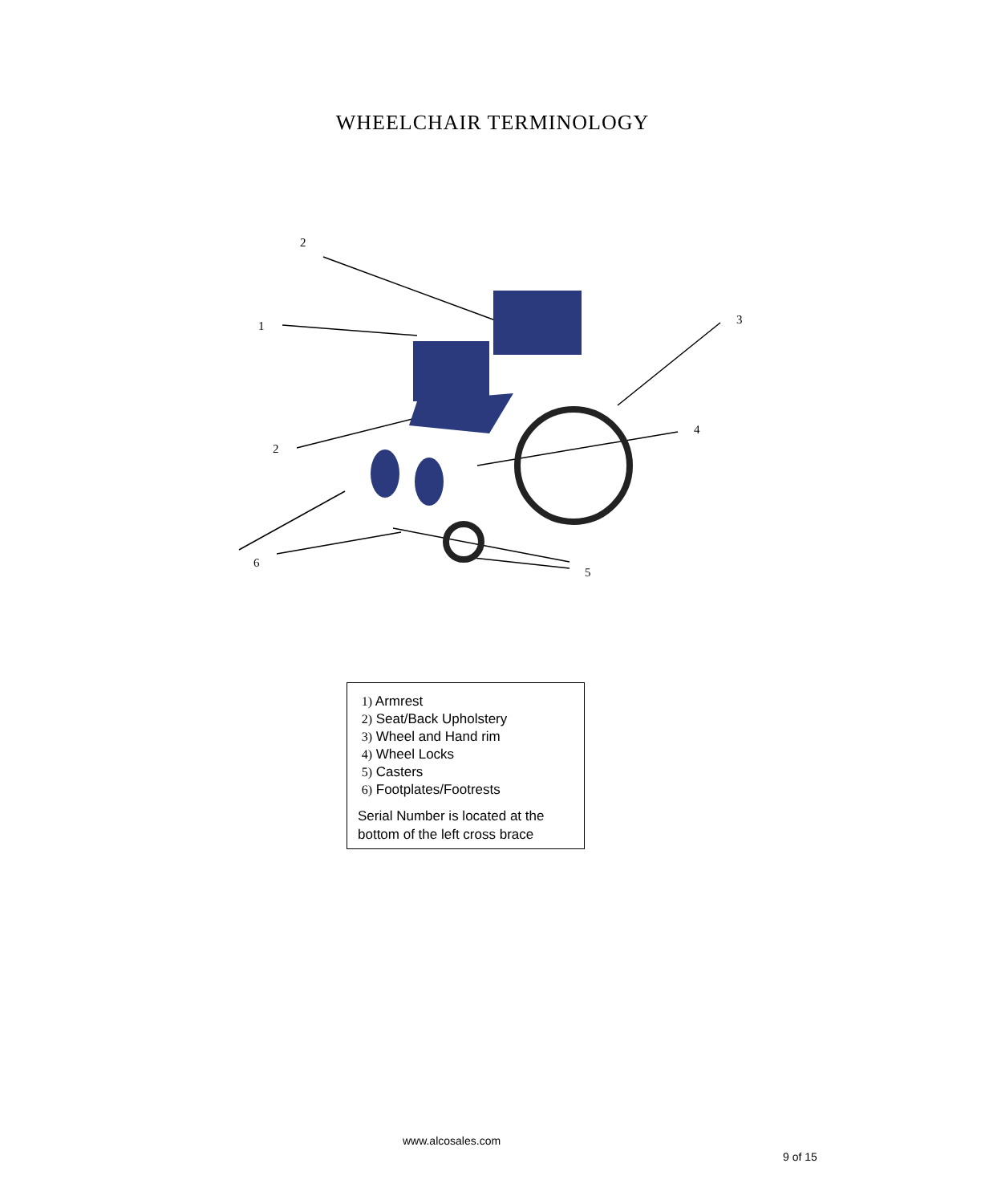WHEELCHAIR TERMINOLOGY
2
1 3
4
2
6
5
1) Armrest
2) Seat/Back Upholstery
3) Wheel and Hand rim
4) Wheel Locks
5) Casters
6) Footplates/Footrests
Serial Number is located at the bottom of the left cross brace
www.alcosales.com
9 of 15